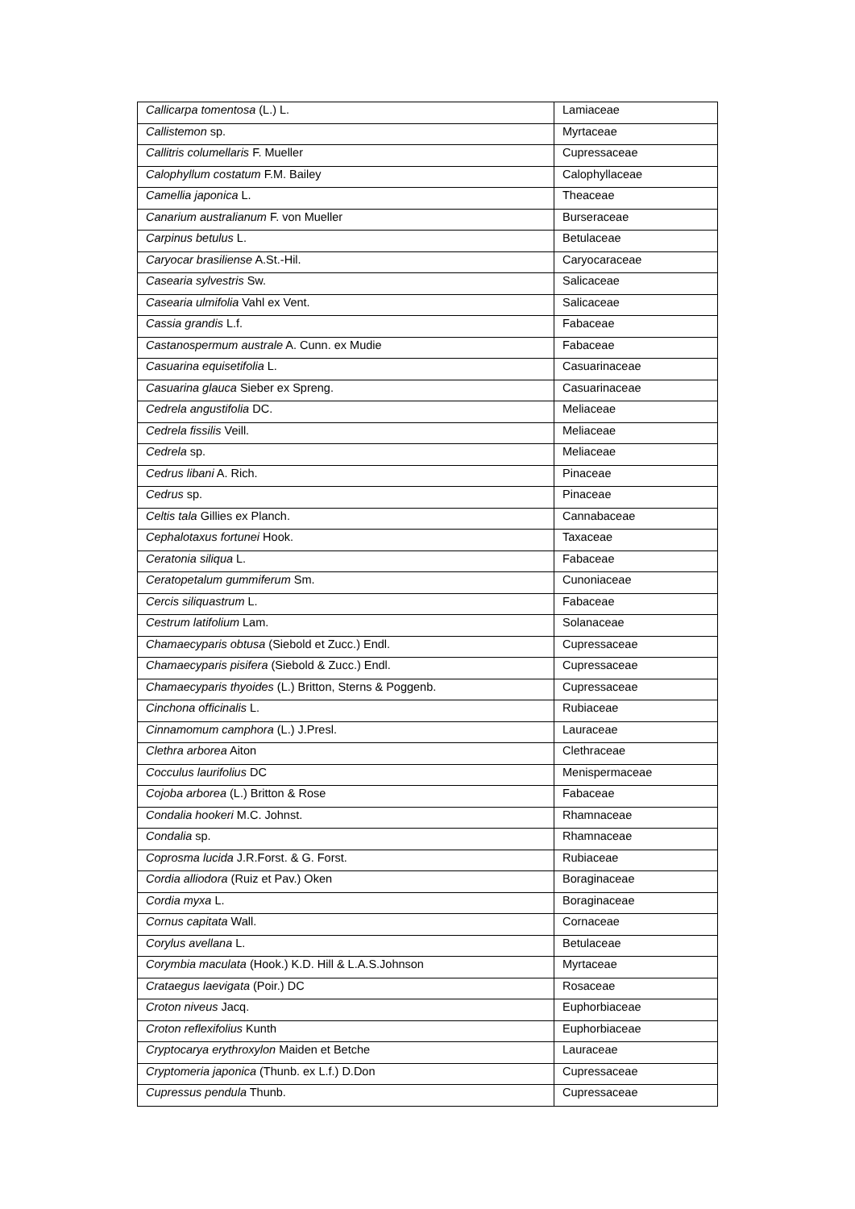| Callicarpa tomentosa (L.) L. | Lamiaceae |
| Callistemon sp. | Myrtaceae |
| Callitris columellaris F. Mueller | Cupressaceae |
| Calophyllum costatum F.M. Bailey | Calophyllaceae |
| Camellia japonica L. | Theaceae |
| Canarium australianum F. von Mueller | Burseraceae |
| Carpinus betulus L. | Betulaceae |
| Caryocar brasiliense A.St.-Hil. | Caryocaraceae |
| Casearia sylvestris Sw. | Salicaceae |
| Casearia ulmifolia Vahl ex Vent. | Salicaceae |
| Cassia grandis L.f. | Fabaceae |
| Castanospermum australe A. Cunn. ex Mudie | Fabaceae |
| Casuarina equisetifolia L. | Casuarinaceae |
| Casuarina glauca Sieber ex Spreng. | Casuarinaceae |
| Cedrela angustifolia DC. | Meliaceae |
| Cedrela fissilis Veill. | Meliaceae |
| Cedrela sp. | Meliaceae |
| Cedrus libani A. Rich. | Pinaceae |
| Cedrus sp. | Pinaceae |
| Celtis tala Gillies ex Planch. | Cannabaceae |
| Cephalotaxus fortunei Hook. | Taxaceae |
| Ceratonia siliqua L. | Fabaceae |
| Ceratopetalum gummiferum Sm. | Cunoniaceae |
| Cercis siliquastrum L. | Fabaceae |
| Cestrum latifolium Lam. | Solanaceae |
| Chamaecyparis obtusa (Siebold et Zucc.) Endl. | Cupressaceae |
| Chamaecyparis pisifera (Siebold & Zucc.) Endl. | Cupressaceae |
| Chamaecyparis thyoides (L.) Britton, Sterns & Poggenb. | Cupressaceae |
| Cinchona officinalis L. | Rubiaceae |
| Cinnamomum camphora (L.) J.Presl. | Lauraceae |
| Clethra arborea Aiton | Clethraceae |
| Cocculus laurifolius DC | Menispermaceae |
| Cojoba arborea (L.) Britton & Rose | Fabaceae |
| Condalia hookeri M.C. Johnst. | Rhamnaceae |
| Condalia sp. | Rhamnaceae |
| Coprosma lucida J.R.Forst. & G. Forst. | Rubiaceae |
| Cordia alliodora (Ruiz et Pav.) Oken | Boraginaceae |
| Cordia myxa L. | Boraginaceae |
| Cornus capitata Wall. | Cornaceae |
| Corylus avellana L. | Betulaceae |
| Corymbia maculata (Hook.) K.D. Hill & L.A.S.Johnson | Myrtaceae |
| Crataegus laevigata (Poir.) DC | Rosaceae |
| Croton niveus Jacq. | Euphorbiaceae |
| Croton reflexifolius Kunth | Euphorbiaceae |
| Cryptocarya erythroxylon Maiden et Betche | Lauraceae |
| Cryptomeria japonica (Thunb. ex L.f.) D.Don | Cupressaceae |
| Cupressus pendula Thunb. | Cupressaceae |